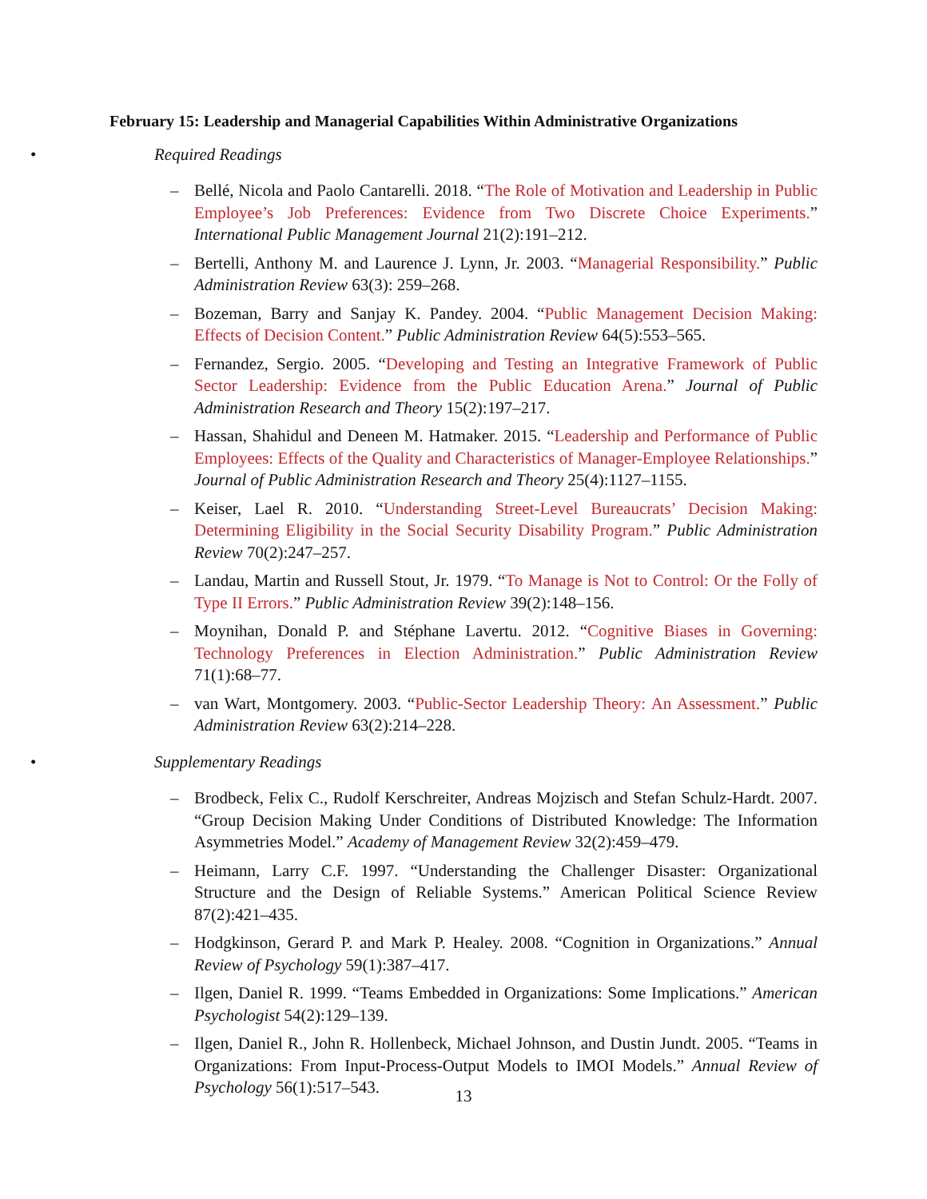February 15: Leadership and Managerial Capabilities Within Administrative Organizations
•
Required Readings
– Bellé, Nicola and Paolo Cantarelli. 2018. “The Role of Motivation and Leadership in Public Employee’s Job Preferences: Evidence from Two Discrete Choice Experiments.” International Public Management Journal 21(2):191–212.
– Bertelli, Anthony M. and Laurence J. Lynn, Jr. 2003. “Managerial Responsibility.” Public Administration Review 63(3): 259–268.
– Bozeman, Barry and Sanjay K. Pandey. 2004. “Public Management Decision Making: Effects of Decision Content.” Public Administration Review 64(5):553–565.
– Fernandez, Sergio. 2005. “Developing and Testing an Integrative Framework of Public Sector Leadership: Evidence from the Public Education Arena.” Journal of Public Administration Research and Theory 15(2):197–217.
– Hassan, Shahidul and Deneen M. Hatmaker. 2015. “Leadership and Performance of Public Employees: Effects of the Quality and Characteristics of Manager-Employee Relationships.” Journal of Public Administration Research and Theory 25(4):1127–1155.
– Keiser, Lael R. 2010. “Understanding Street-Level Bureaucrats’ Decision Making: Determining Eligibility in the Social Security Disability Program.” Public Administration Review 70(2):247–257.
– Landau, Martin and Russell Stout, Jr. 1979. “To Manage is Not to Control: Or the Folly of Type II Errors.” Public Administration Review 39(2):148–156.
– Moynihan, Donald P. and Stéphane Lavertu. 2012. “Cognitive Biases in Governing: Technology Preferences in Election Administration.” Public Administration Review 71(1):68–77.
– van Wart, Montgomery. 2003. “Public-Sector Leadership Theory: An Assessment.” Public Administration Review 63(2):214–228.
•
Supplementary Readings
– Brodbeck, Felix C., Rudolf Kerschreiter, Andreas Mojzisch and Stefan Schulz-Hardt. 2007. “Group Decision Making Under Conditions of Distributed Knowledge: The Information Asymmetries Model.” Academy of Management Review 32(2):459–479.
– Heimann, Larry C.F. 1997. “Understanding the Challenger Disaster: Organizational Structure and the Design of Reliable Systems.” American Political Science Review 87(2):421–435.
– Hodgkinson, Gerard P. and Mark P. Healey. 2008. “Cognition in Organizations.” Annual Review of Psychology 59(1):387–417.
– Ilgen, Daniel R. 1999. “Teams Embedded in Organizations: Some Implications.” American Psychologist 54(2):129–139.
– Ilgen, Daniel R., John R. Hollenbeck, Michael Johnson, and Dustin Jundt. 2005. “Teams in Organizations: From Input-Process-Output Models to IMOI Models.” Annual Review of Psychology 56(1):517–543.
13